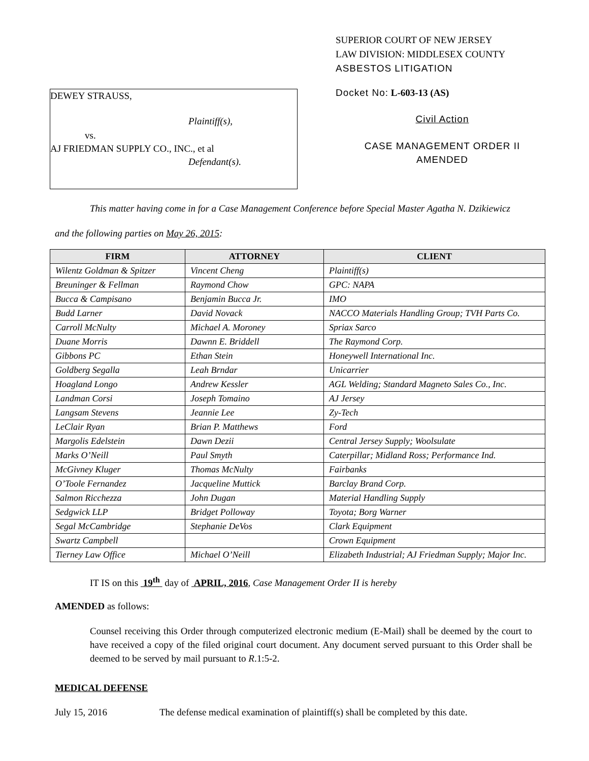DEWEY STRAUSS,
Plaintiff(s),
vs.
AJ FRIEDMAN SUPPLY CO., INC., et al
Defendant(s).
SUPERIOR COURT OF NEW JERSEY
LAW DIVISION: MIDDLESEX COUNTY
ASBESTOS LITIGATION
Docket No: L-603-13 (AS)
Civil Action
CASE MANAGEMENT ORDER II
AMENDED
This matter having come in for a Case Management Conference before Special Master Agatha N. Dzikiewicz
and the following parties on May 26, 2015:
| FIRM | ATTORNEY | CLIENT |
| --- | --- | --- |
| Wilentz Goldman & Spitzer | Vincent Cheng | Plaintiff(s) |
| Breuninger & Fellman | Raymond Chow | GPC: NAPA |
| Bucca & Campisano | Benjamin Bucca Jr. | IMO |
| Budd Larner | David Novack | NACCO Materials Handling Group; TVH Parts Co. |
| Carroll McNulty | Michael A. Moroney | Spriax Sarco |
| Duane Morris | Dawnn E. Briddell | The Raymond Corp. |
| Gibbons PC | Ethan Stein | Honeywell International Inc. |
| Goldberg Segalla | Leah Brndar | Unicarrier |
| Hoagland Longo | Andrew Kessler | AGL Welding; Standard Magneto Sales Co., Inc. |
| Landman Corsi | Joseph Tomaino | AJ Jersey |
| Langsam Stevens | Jeannie Lee | Zy-Tech |
| LeClair Ryan | Brian P. Matthews | Ford |
| Margolis Edelstein | Dawn Dezii | Central Jersey Supply; Woolsulate |
| Marks O’Neill | Paul Smyth | Caterpillar; Midland Ross; Performance Ind. |
| McGivney Kluger | Thomas McNulty | Fairbanks |
| O’Toole Fernandez | Jacqueline Muttick | Barclay Brand Corp. |
| Salmon Ricchezza | John Dugan | Material Handling Supply |
| Sedgwick LLP | Bridget Polloway | Toyota; Borg Warner |
| Segal McCambridge | Stephanie DeVos | Clark Equipment |
| Swartz Campbell | | Crown Equipment |
| Tierney Law Office | Michael O’Neill | Elizabeth Industrial; AJ Friedman Supply; Major Inc. |
IT IS on this 19<sup>th</sup> day of APRIL, 2016, Case Management Order II is hereby
AMENDED as follows:
Counsel receiving this Order through computerized electronic medium (E-Mail) shall be deemed by the court to have received a copy of the filed original court document. Any document served pursuant to this Order shall be deemed to be served by mail pursuant to R.1:5-2.
MEDICAL DEFENSE
July 15, 2016 The defense medical examination of plaintiff(s) shall be completed by this date.